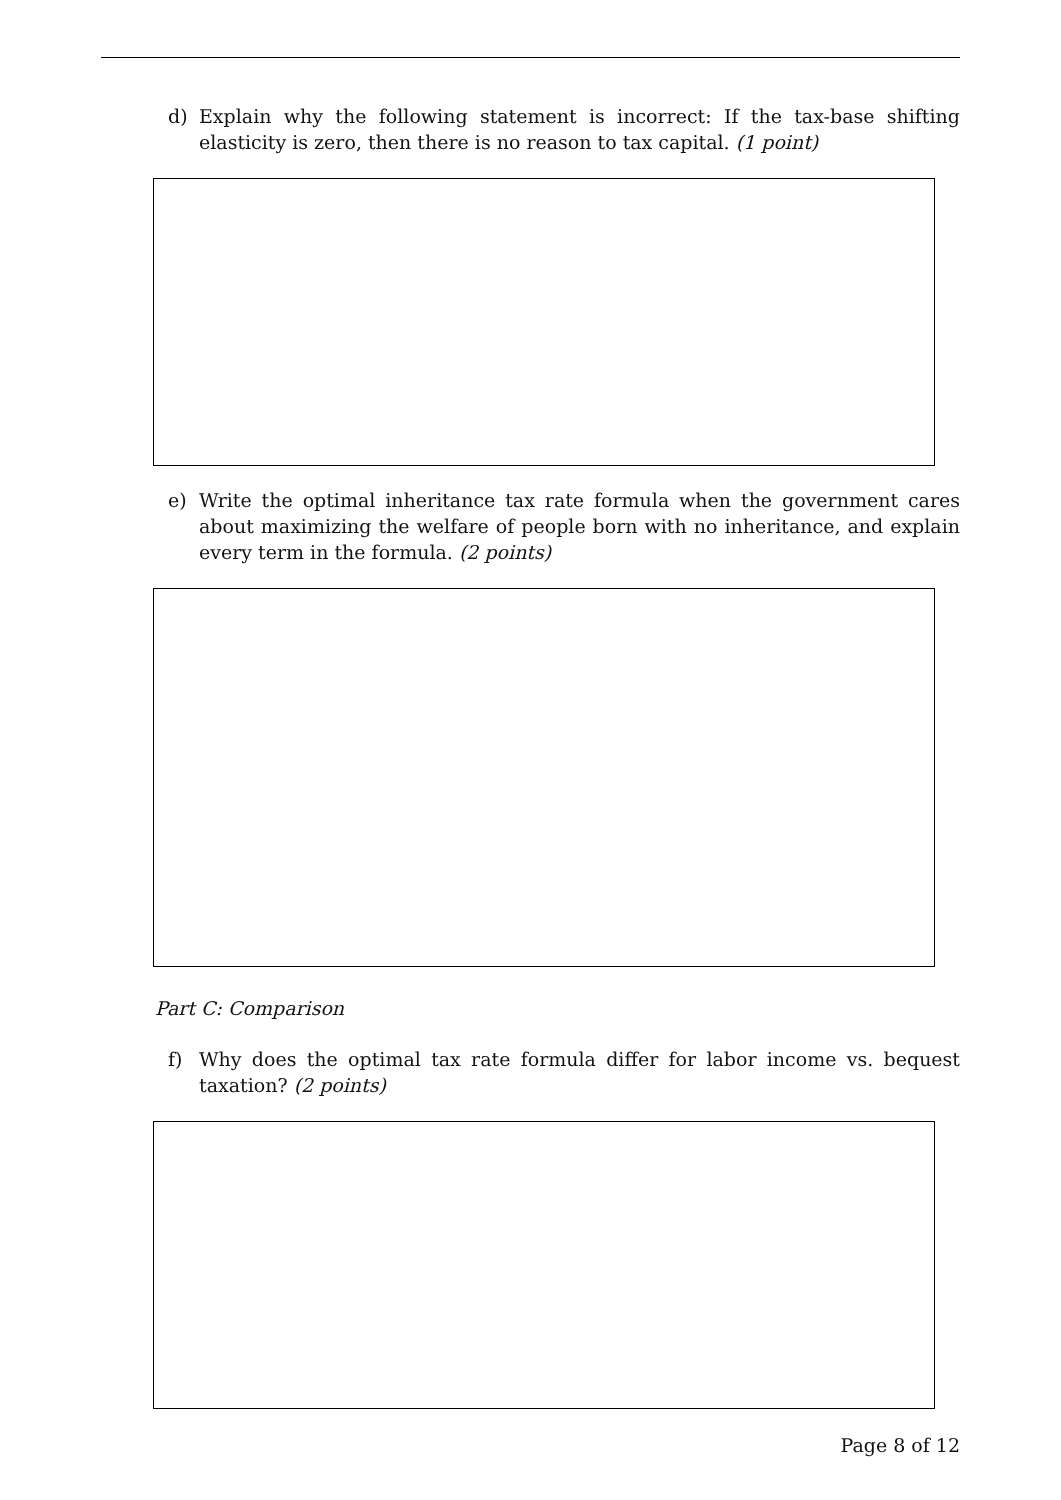d) Explain why the following statement is incorrect: If the tax-base shifting elasticity is zero, then there is no reason to tax capital. (1 point)
e) Write the optimal inheritance tax rate formula when the government cares about maximizing the welfare of people born with no inheritance, and explain every term in the formula. (2 points)
Part C: Comparison
f) Why does the optimal tax rate formula differ for labor income vs. bequest taxation? (2 points)
Page 8 of 12